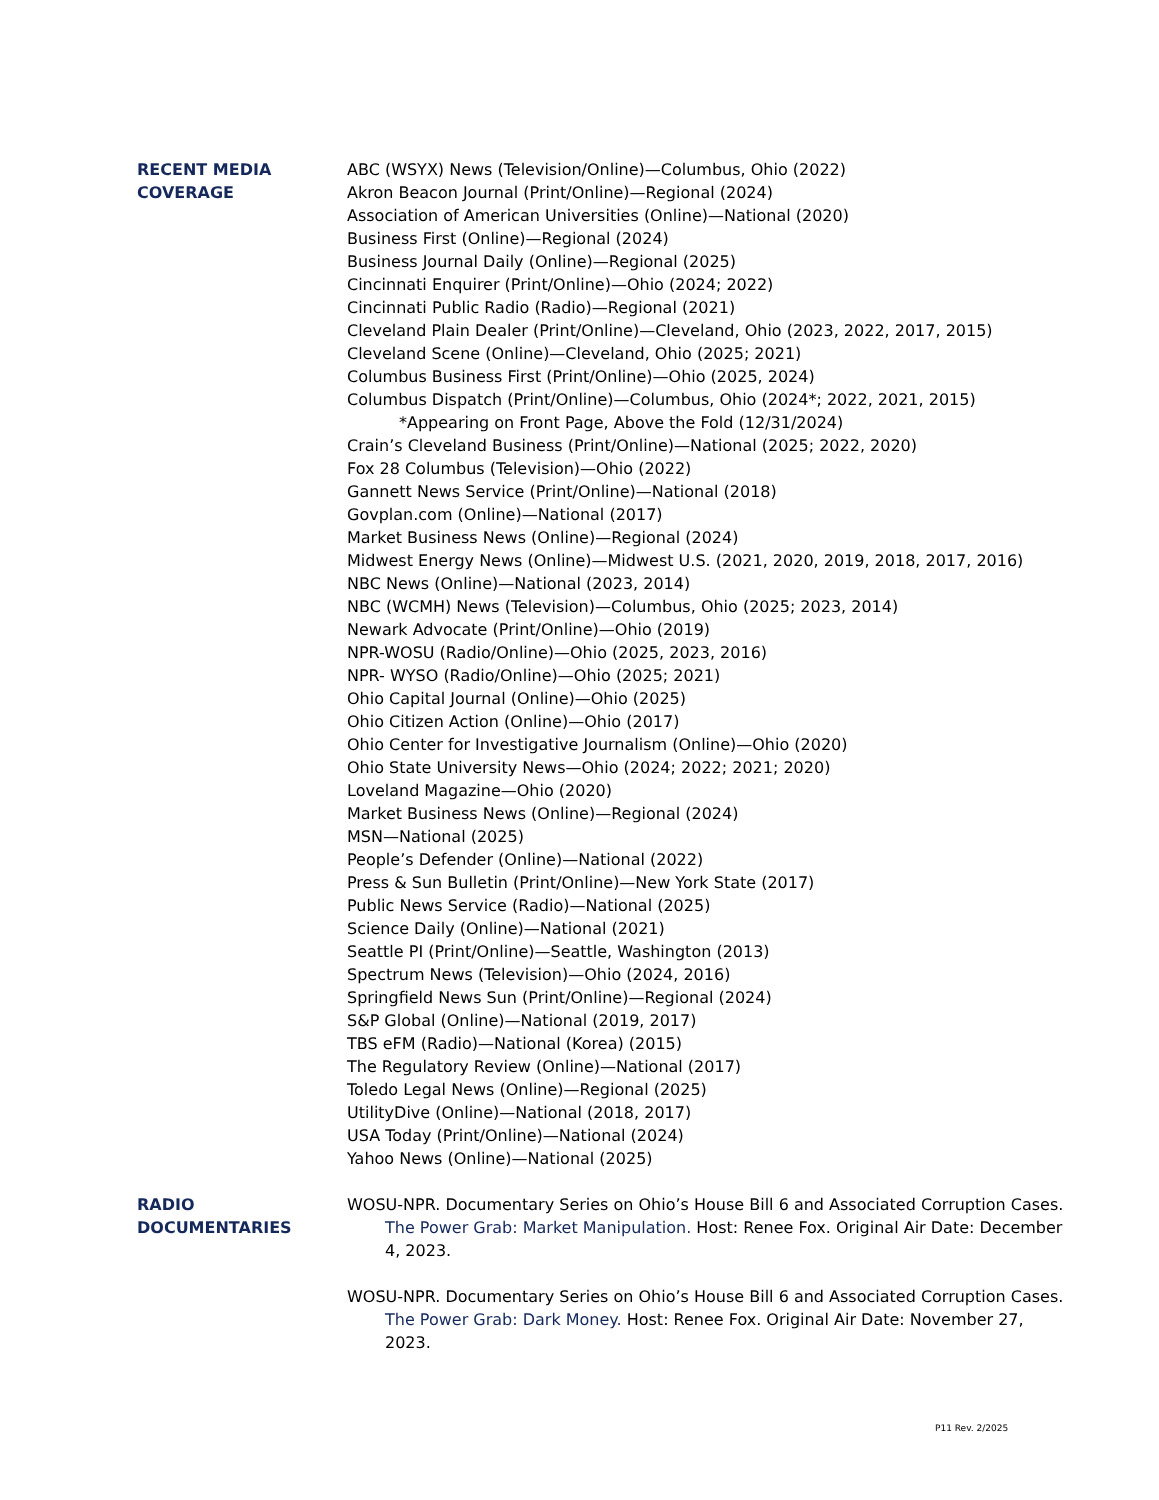RECENT MEDIA
COVERAGE
ABC (WSYX) News (Television/Online)—Columbus, Ohio (2022)
Akron Beacon Journal (Print/Online)—Regional (2024)
Association of American Universities (Online)—National (2020)
Business First (Online)—Regional (2024)
Business Journal Daily (Online)—Regional (2025)
Cincinnati Enquirer (Print/Online)—Ohio (2024; 2022)
Cincinnati Public Radio (Radio)—Regional (2021)
Cleveland Plain Dealer (Print/Online)—Cleveland, Ohio (2023, 2022, 2017, 2015)
Cleveland Scene (Online)—Cleveland, Ohio (2025; 2021)
Columbus Business First (Print/Online)—Ohio (2025, 2024)
Columbus Dispatch (Print/Online)—Columbus, Ohio (2024*; 2022, 2021, 2015)
*Appearing on Front Page, Above the Fold (12/31/2024)
Crain’s Cleveland Business (Print/Online)—National (2025; 2022, 2020)
Fox 28 Columbus (Television)—Ohio (2022)
Gannett News Service (Print/Online)—National (2018)
Govplan.com (Online)—National (2017)
Market Business News (Online)—Regional (2024)
Midwest Energy News (Online)—Midwest U.S. (2021, 2020, 2019, 2018, 2017, 2016)
NBC News (Online)—National (2023, 2014)
NBC (WCMH) News (Television)—Columbus, Ohio (2025; 2023, 2014)
Newark Advocate (Print/Online)—Ohio (2019)
NPR-WOSU (Radio/Online)—Ohio (2025, 2023, 2016)
NPR- WYSO (Radio/Online)—Ohio (2025; 2021)
Ohio Capital Journal (Online)—Ohio (2025)
Ohio Citizen Action (Online)—Ohio (2017)
Ohio Center for Investigative Journalism (Online)—Ohio (2020)
Ohio State University News—Ohio (2024; 2022; 2021; 2020)
Loveland Magazine—Ohio (2020)
Market Business News (Online)—Regional (2024)
MSN—National (2025)
People’s Defender (Online)—National (2022)
Press & Sun Bulletin (Print/Online)—New York State (2017)
Public News Service (Radio)—National (2025)
Science Daily (Online)—National (2021)
Seattle PI (Print/Online)—Seattle, Washington (2013)
Spectrum News (Television)—Ohio (2024, 2016)
Springfield News Sun (Print/Online)—Regional (2024)
S&P Global (Online)—National (2019, 2017)
TBS eFM (Radio)—National (Korea) (2015)
The Regulatory Review (Online)—National (2017)
Toledo Legal News (Online)—Regional (2025)
UtilityDive (Online)—National (2018, 2017)
USA Today (Print/Online)—National (2024)
Yahoo News (Online)—National (2025)
RADIO
DOCUMENTARIES
WOSU-NPR. Documentary Series on Ohio’s House Bill 6 and Associated Corruption Cases. The Power Grab: Market Manipulation. Host: Renee Fox. Original Air Date: December 4, 2023.
WOSU-NPR. Documentary Series on Ohio’s House Bill 6 and Associated Corruption Cases. The Power Grab: Dark Money. Host: Renee Fox. Original Air Date: November 27, 2023.
P11 Rev. 2/2025